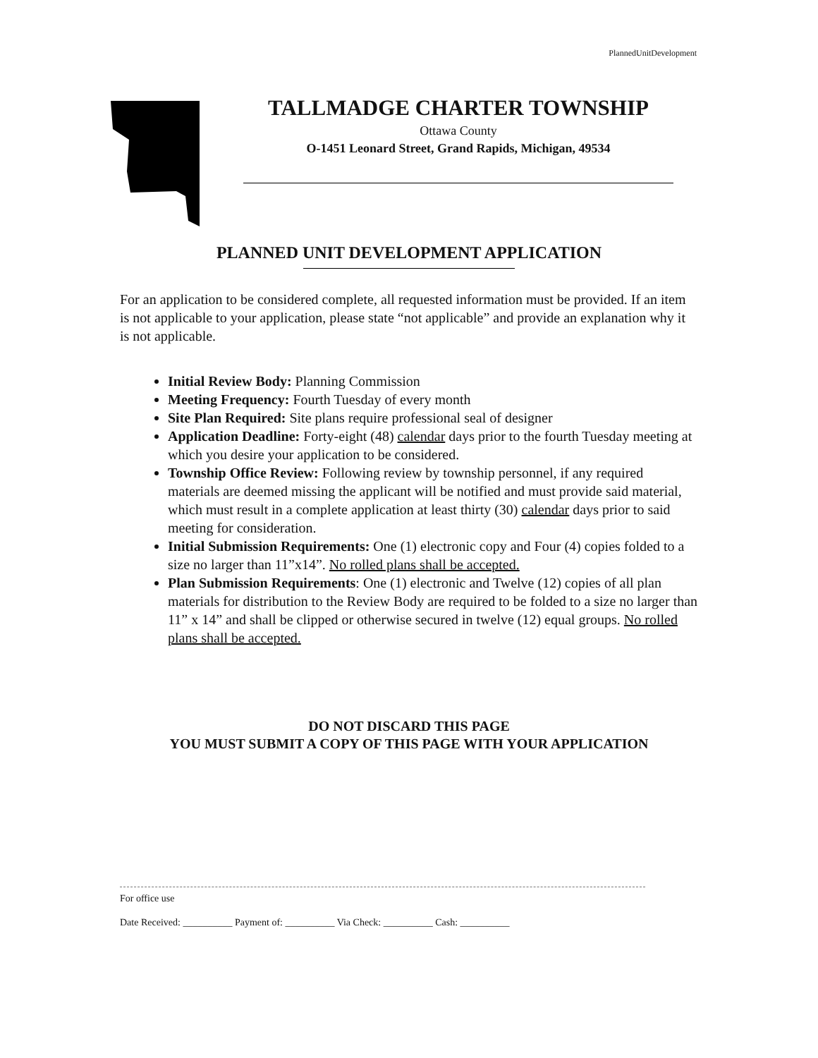PlannedUnitDevelopment
TALLMADGE CHARTER TOWNSHIP
Ottawa County
O-1451 Leonard Street, Grand Rapids, Michigan, 49534
PLANNED UNIT DEVELOPMENT APPLICATION
For an application to be considered complete, all requested information must be provided. If an item is not applicable to your application, please state “not applicable” and provide an explanation why it is not applicable.
Initial Review Body: Planning Commission
Meeting Frequency: Fourth Tuesday of every month
Site Plan Required: Site plans require professional seal of designer
Application Deadline: Forty-eight (48) calendar days prior to the fourth Tuesday meeting at which you desire your application to be considered.
Township Office Review: Following review by township personnel, if any required materials are deemed missing the applicant will be notified and must provide said material, which must result in a complete application at least thirty (30) calendar days prior to said meeting for consideration.
Initial Submission Requirements: One (1) electronic copy and Four (4) copies folded to a size no larger than 11”x14”. No rolled plans shall be accepted.
Plan Submission Requirements: One (1) electronic and Twelve (12) copies of all plan materials for distribution to the Review Body are required to be folded to a size no larger than 11” x 14” and shall be clipped or otherwise secured in twelve (12) equal groups. No rolled plans shall be accepted.
DO NOT DISCARD THIS PAGE
YOU MUST SUBMIT A COPY OF THIS PAGE WITH YOUR APPLICATION
For office use
Date Received: __________ Payment of: __________ Via Check: __________ Cash: __________